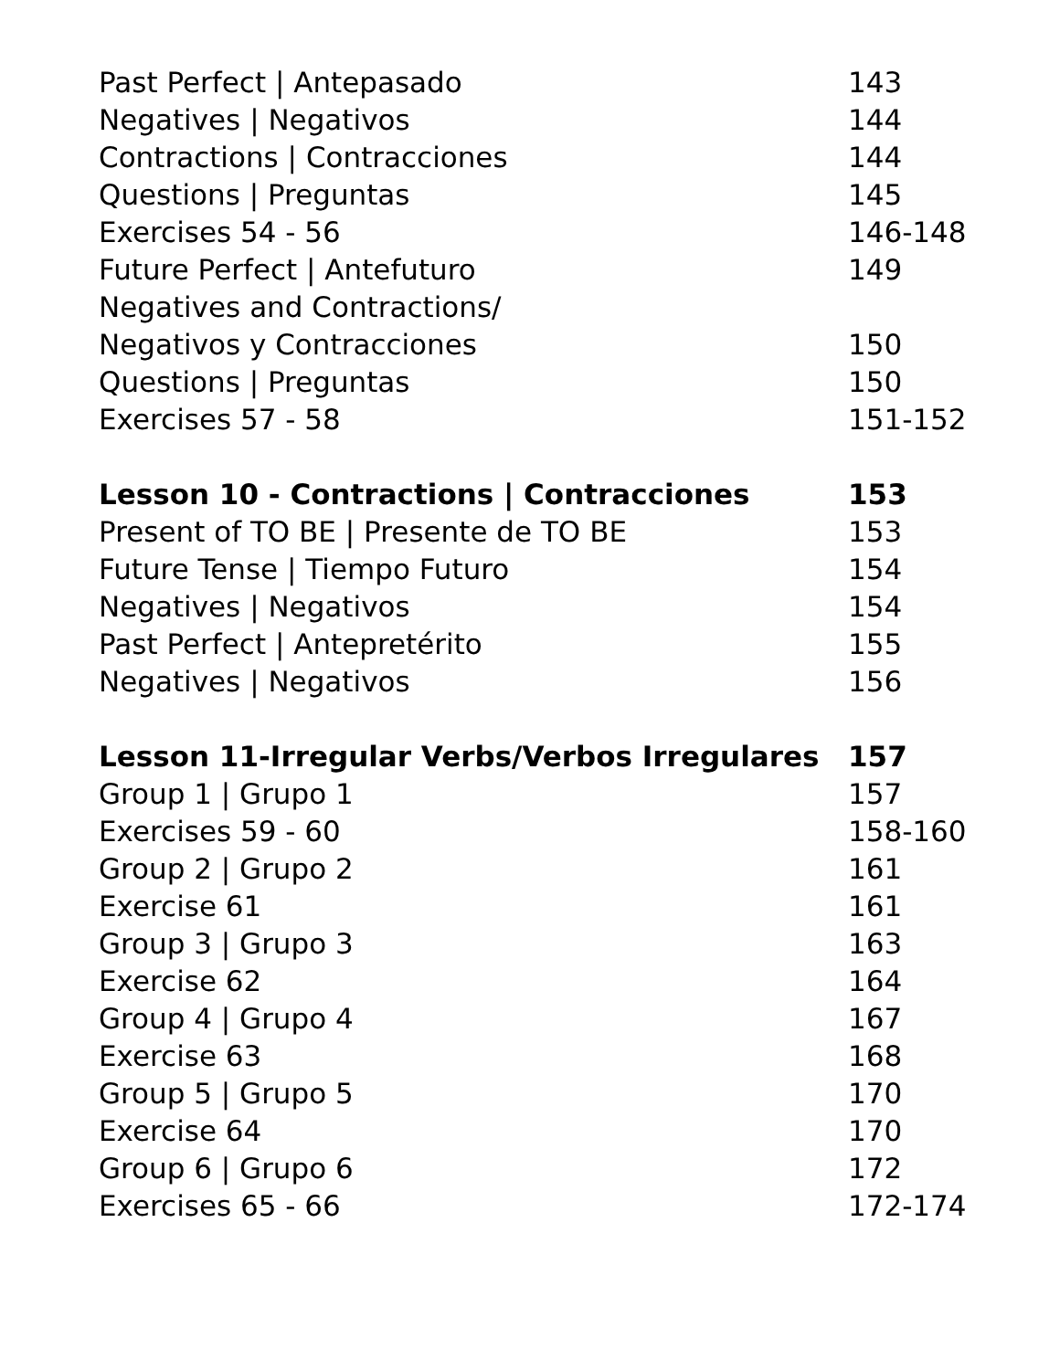| Past Perfect / Antepasado | 143 |
| Negatives / Negativos | 144 |
| Contractions / Contracciones | 144 |
| Questions / Preguntas | 145 |
| Exercises 54 - 56 | 146-148 |
| Future Perfect / Antefuturo | 149 |
| Negatives and Contractions/ | |
| Negativos y Contracciones | 150 |
| Questions / Preguntas | 150 |
| Exercises 57 - 58 | 151-152 |
| Lesson 10 - Contractions / Contracciones | 153 |
| Present of TO BE / Presente de TO BE | 153 |
| Future Tense / Tiempo Futuro | 154 |
| Negatives / Negativos | 154 |
| Past Perfect / Antepretérito | 155 |
| Negatives / Negativos | 156 |
| Lesson 11-Irregular Verbs/Verbos Irregulares | 157 |
| Group 1 / Grupo 1 | 157 |
| Exercises 59 - 60 | 158-160 |
| Group 2 / Grupo 2 | 161 |
| Exercise 61 | 161 |
| Group 3 / Grupo 3 | 163 |
| Exercise 62 | 164 |
| Group 4 / Grupo 4 | 167 |
| Exercise 63 | 168 |
| Group 5 / Grupo 5 | 170 |
| Exercise 64 | 170 |
| Group 6 / Grupo 6 | 172 |
| Exercises 65 - 66 | 172-174 |